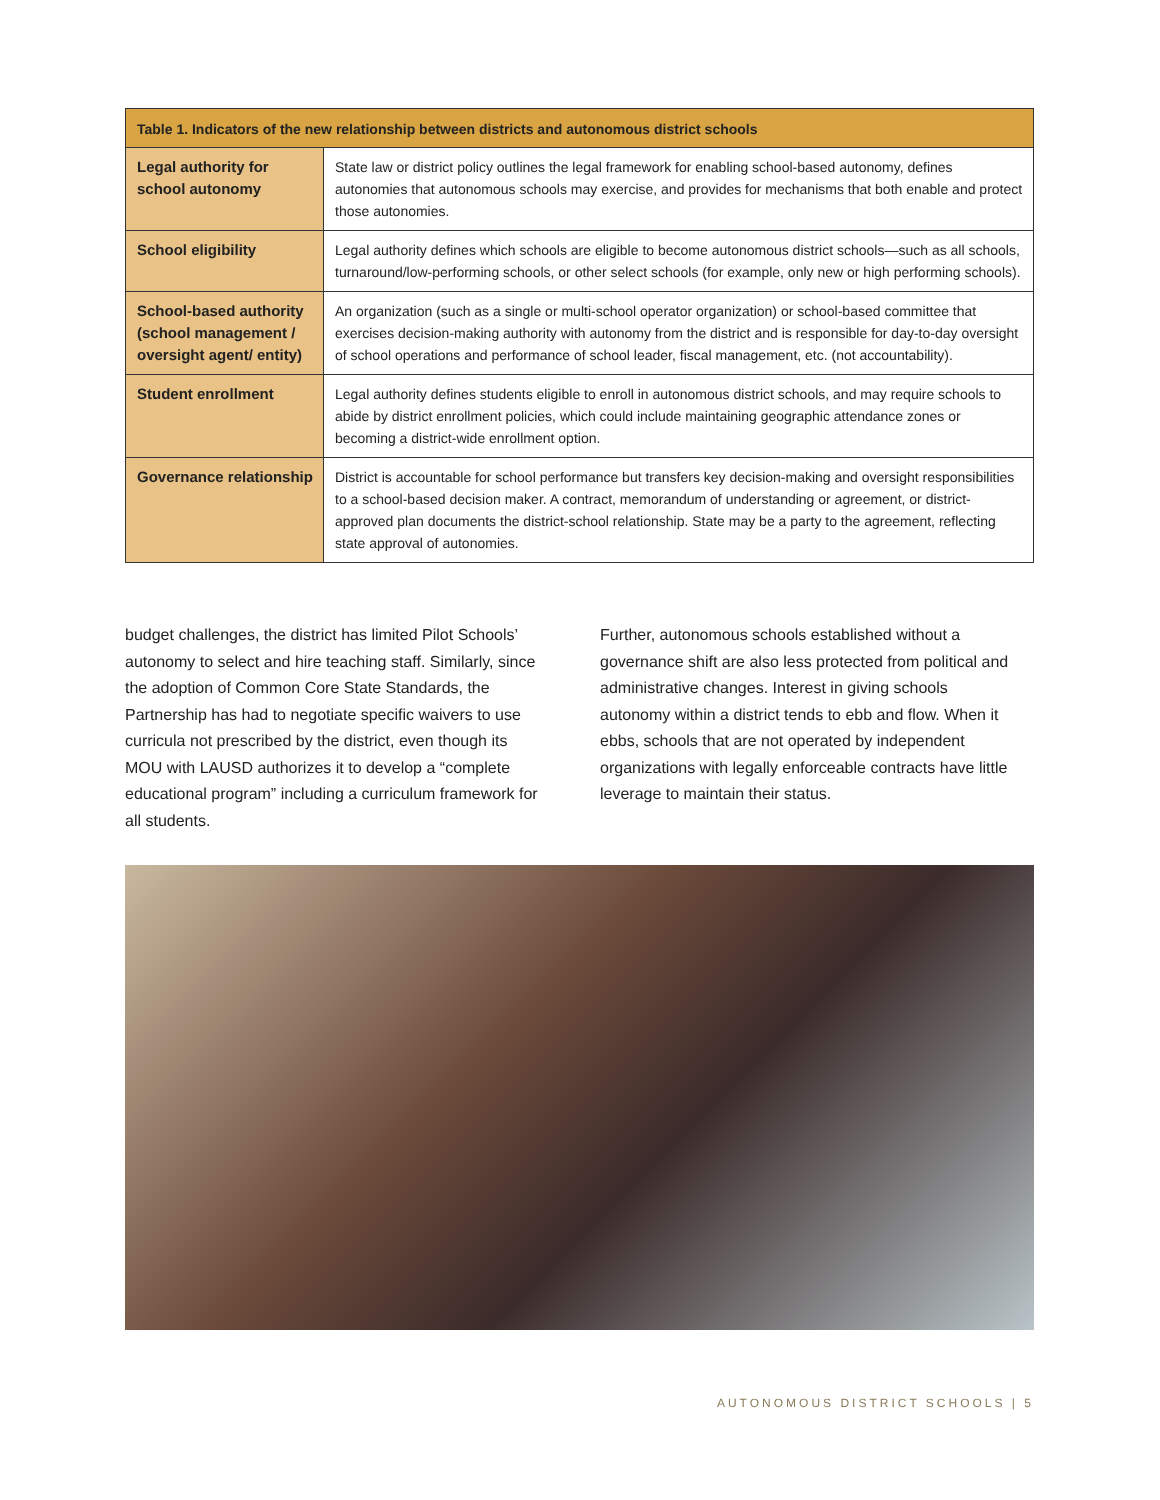| Table 1. Indicators of the new relationship between districts and autonomous district schools | |
| --- | --- |
| Legal authority for school autonomy | State law or district policy outlines the legal framework for enabling school-based autonomy, defines autonomies that autonomous schools may exercise, and provides for mechanisms that both enable and protect those autonomies. |
| School eligibility | Legal authority defines which schools are eligible to become autonomous district schools—such as all schools, turnaround/low-performing schools, or other select schools (for example, only new or high performing schools). |
| School-based authority (school management / oversight agent/ entity) | An organization (such as a single or multi-school operator organization) or school-based committee that exercises decision-making authority with autonomy from the district and is responsible for day-to-day oversight of school operations and performance of school leader, fiscal management, etc. (not accountability). |
| Student enrollment | Legal authority defines students eligible to enroll in autonomous district schools, and may require schools to abide by district enrollment policies, which could include maintaining geographic attendance zones or becoming a district-wide enrollment option. |
| Governance relationship | District is accountable for school performance but transfers key decision-making and oversight responsibilities to a school-based decision maker. A contract, memorandum of understanding or agreement, or district-approved plan documents the district-school relationship. State may be a party to the agreement, reflecting state approval of autonomies. |
budget challenges, the district has limited Pilot Schools’ autonomy to select and hire teaching staff. Similarly, since the adoption of Common Core State Standards, the Partnership has had to negotiate specific waivers to use curricula not prescribed by the district, even though its MOU with LAUSD authorizes it to develop a “complete educational program” including a curriculum framework for all students.
Further, autonomous schools established without a governance shift are also less protected from political and administrative changes. Interest in giving schools autonomy within a district tends to ebb and flow. When it ebbs, schools that are not operated by independent organizations with legally enforceable contracts have little leverage to maintain their status.
AUTONOMOUS DISTRICT SCHOOLS | 5